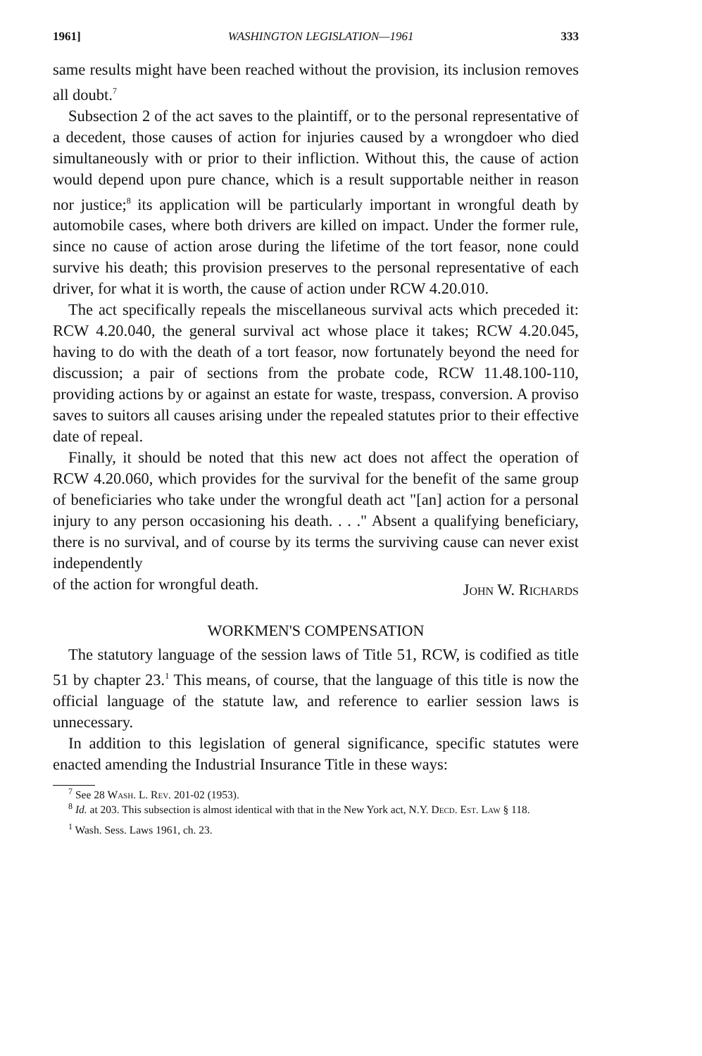1961] WASHINGTON LEGISLATION—1961 333
same results might have been reached without the provision, its inclusion removes all doubt.<sup>7</sup>
Subsection 2 of the act saves to the plaintiff, or to the personal representative of a decedent, those causes of action for injuries caused by a wrongdoer who died simultaneously with or prior to their infliction. Without this, the cause of action would depend upon pure chance, which is a result supportable neither in reason nor justice;<sup>8</sup> its application will be particularly important in wrongful death by automobile cases, where both drivers are killed on impact. Under the former rule, since no cause of action arose during the lifetime of the tort feasor, none could survive his death; this provision preserves to the personal representative of each driver, for what it is worth, the cause of action under RCW 4.20.010.
The act specifically repeals the miscellaneous survival acts which preceded it: RCW 4.20.040, the general survival act whose place it takes; RCW 4.20.045, having to do with the death of a tort feasor, now fortunately beyond the need for discussion; a pair of sections from the probate code, RCW 11.48.100-110, providing actions by or against an estate for waste, trespass, conversion. A proviso saves to suitors all causes arising under the repealed statutes prior to their effective date of repeal.
Finally, it should be noted that this new act does not affect the operation of RCW 4.20.060, which provides for the survival for the benefit of the same group of beneficiaries who take under the wrongful death act "[an] action for a personal injury to any person occasioning his death. . . ." Absent a qualifying beneficiary, there is no survival, and of course by its terms the surviving cause can never exist independently
of the action for wrongful death. John W. Richards
WORKMEN'S COMPENSATION
The statutory language of the session laws of Title 51, RCW, is codified as title 51 by chapter 23.<sup>1</sup> This means, of course, that the language of this title is now the official language of the statute law, and reference to earlier session laws is unnecessary.
In addition to this legislation of general significance, specific statutes were enacted amending the Industrial Insurance Title in these ways:
<sup>7</sup> See 28 Wash. L. Rev. 201-02 (1953).
<sup>8</sup> Id. at 203. This subsection is almost identical with that in the New York act, N.Y. Decd. Est. Law § 118.
<sup>1</sup> Wash. Sess. Laws 1961, ch. 23.